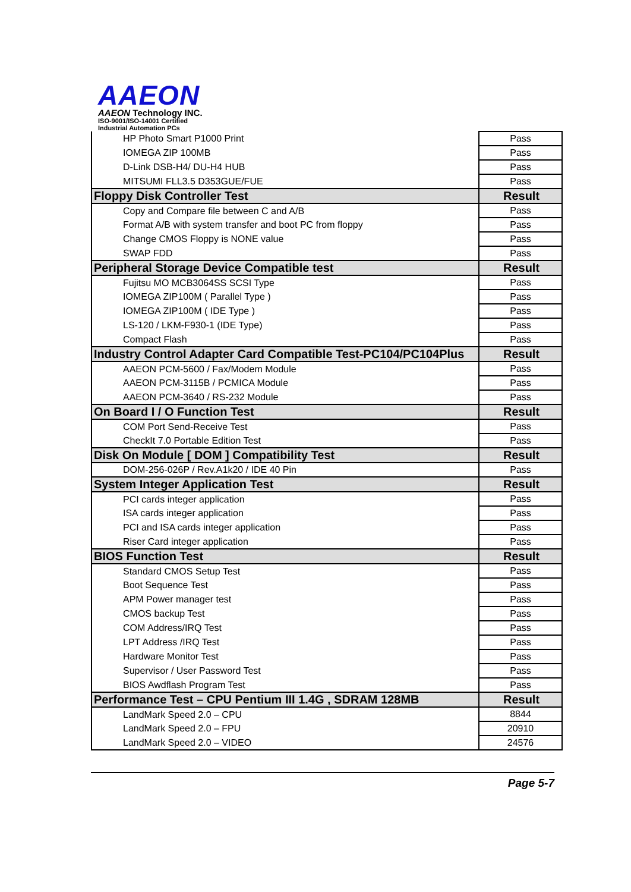AAEON
AAEON Technology INC.
ISO-9001/ISO-14001 Certified
Industrial Automation PCs
| HP Photo Smart P1000 Print | Pass |
| IOMEGA ZIP 100MB | Pass |
| D-Link DSB-H4/ DU-H4 HUB | Pass |
| MITSUMI FLL3.5 D353GUE/FUE | Pass |
| Floppy Disk Controller Test | Result |
| Copy and Compare file between C and A/B | Pass |
| Format A/B with system transfer and boot PC from floppy | Pass |
| Change CMOS Floppy is NONE value | Pass |
| SWAP FDD | Pass |
| Peripheral Storage Device Compatible test | Result |
| Fujitsu MO MCB3064SS SCSI Type | Pass |
| IOMEGA ZIP100M ( Parallel Type ) | Pass |
| IOMEGA ZIP100M ( IDE Type ) | Pass |
| LS-120 / LKM-F930-1 (IDE Type) | Pass |
| Compact Flash | Pass |
| Industry Control Adapter Card Compatible Test-PC104/PC104Plus | Result |
| AAEON PCM-5600 / Fax/Modem Module | Pass |
| AAEON PCM-3115B / PCMICA Module | Pass |
| AAEON PCM-3640 / RS-232 Module | Pass |
| On Board I / O Function Test | Result |
| COM Port Send-Receive Test | Pass |
| CheckIt 7.0 Portable Edition Test | Pass |
| Disk On Module [ DOM ] Compatibility Test | Result |
| DOM-256-026P / Rev.A1k20 / IDE 40 Pin | Pass |
| System Integer Application Test | Result |
| PCI cards integer application | Pass |
| ISA cards integer application | Pass |
| PCI and ISA cards integer application | Pass |
| Riser Card integer application | Pass |
| BIOS Function Test | Result |
| Standard CMOS Setup Test | Pass |
| Boot Sequence Test | Pass |
| APM Power manager test | Pass |
| CMOS backup Test | Pass |
| COM Address/IRQ Test | Pass |
| LPT Address /IRQ Test | Pass |
| Hardware Monitor Test | Pass |
| Supervisor / User Password Test | Pass |
| BIOS Awdflash Program Test | Pass |
| Performance Test – CPU Pentium III 1.4G , SDRAM 128MB | Result |
| LandMark Speed 2.0 – CPU | 8844 |
| LandMark Speed 2.0 – FPU | 20910 |
| LandMark Speed 2.0 – VIDEO | 24576 |
Page 5-7